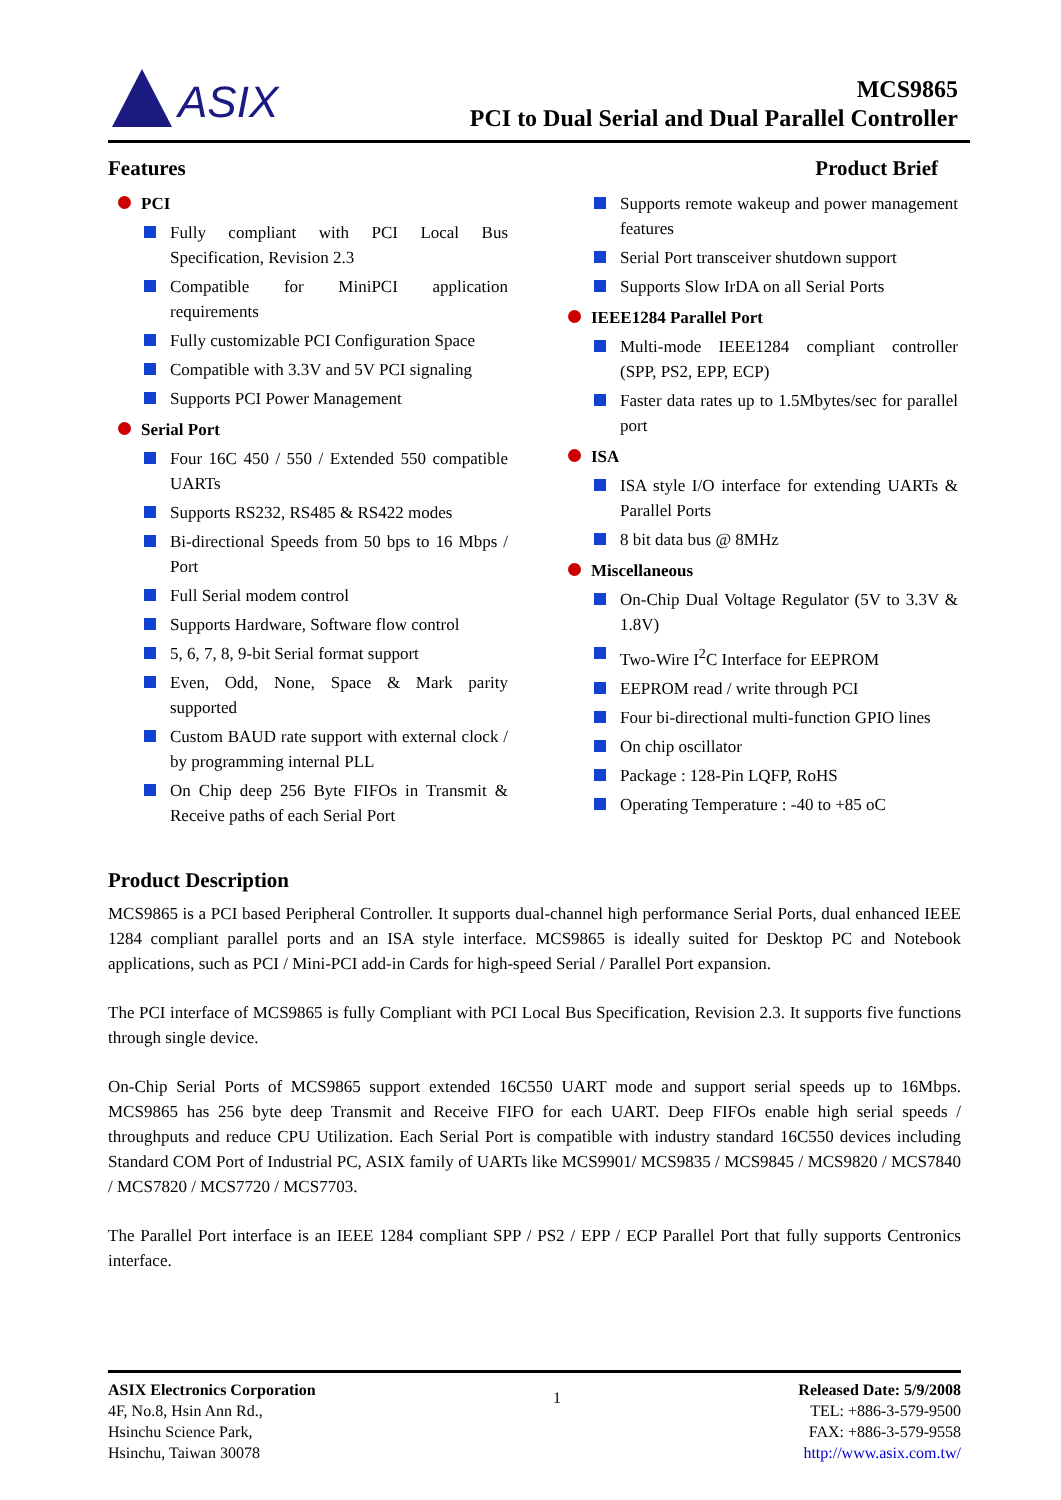ASIX
MCS9865
PCI to Dual Serial and Dual Parallel Controller
Features
PCI
Fully compliant with PCI Local Bus Specification, Revision 2.3
Compatible for MiniPCI application requirements
Fully customizable PCI Configuration Space
Compatible with 3.3V and 5V PCI signaling
Supports PCI Power Management
Serial Port
Four 16C 450 / 550 / Extended 550 compatible UARTs
Supports RS232, RS485 & RS422 modes
Bi-directional Speeds from 50 bps to 16 Mbps / Port
Full Serial modem control
Supports Hardware, Software flow control
5, 6, 7, 8, 9-bit Serial format support
Even, Odd, None, Space & Mark parity supported
Custom BAUD rate support with external clock / by programming internal PLL
On Chip deep 256 Byte FIFOs in Transmit & Receive paths of each Serial Port
Product Brief
Supports remote wakeup and power management features
Serial Port transceiver shutdown support
Supports Slow IrDA on all Serial Ports
IEEE1284 Parallel Port
Multi-mode IEEE1284 compliant controller (SPP, PS2, EPP, ECP)
Faster data rates up to 1.5Mbytes/sec for parallel port
ISA
ISA style I/O interface for extending UARTs & Parallel Ports
8 bit data bus @ 8MHz
Miscellaneous
On-Chip Dual Voltage Regulator (5V to 3.3V & 1.8V)
Two-Wire I<sup>2</sup>C Interface for EEPROM
EEPROM read / write through PCI
Four bi-directional multi-function GPIO lines
On chip oscillator
Package : 128-Pin LQFP, RoHS
Operating Temperature : -40 to +85 oC
Product Description
MCS9865 is a PCI based Peripheral Controller. It supports dual-channel high performance Serial Ports, dual enhanced IEEE 1284 compliant parallel ports and an ISA style interface. MCS9865 is ideally suited for Desktop PC and Notebook applications, such as PCI / Mini-PCI add-in Cards for high-speed Serial / Parallel Port expansion.
The PCI interface of MCS9865 is fully Compliant with PCI Local Bus Specification, Revision 2.3. It supports five functions through single device.
On-Chip Serial Ports of MCS9865 support extended 16C550 UART mode and support serial speeds up to 16Mbps. MCS9865 has 256 byte deep Transmit and Receive FIFO for each UART. Deep FIFOs enable high serial speeds / throughputs and reduce CPU Utilization. Each Serial Port is compatible with industry standard 16C550 devices including Standard COM Port of Industrial PC, ASIX family of UARTs like MCS9901/ MCS9835 / MCS9845 / MCS9820 / MCS7840 / MCS7820 / MCS7720 / MCS7703.
The Parallel Port interface is an IEEE 1284 compliant SPP / PS2 / EPP / ECP Parallel Port that fully supports Centronics interface.
ASIX Electronics Corporation
4F, No.8, Hsin Ann Rd.,
Hsinchu Science Park,
Hsinchu, Taiwan 30078
1
Released Date: 5/9/2008
TEL: +886-3-579-9500
FAX: +886-3-579-9558
http://www.asix.com.tw/